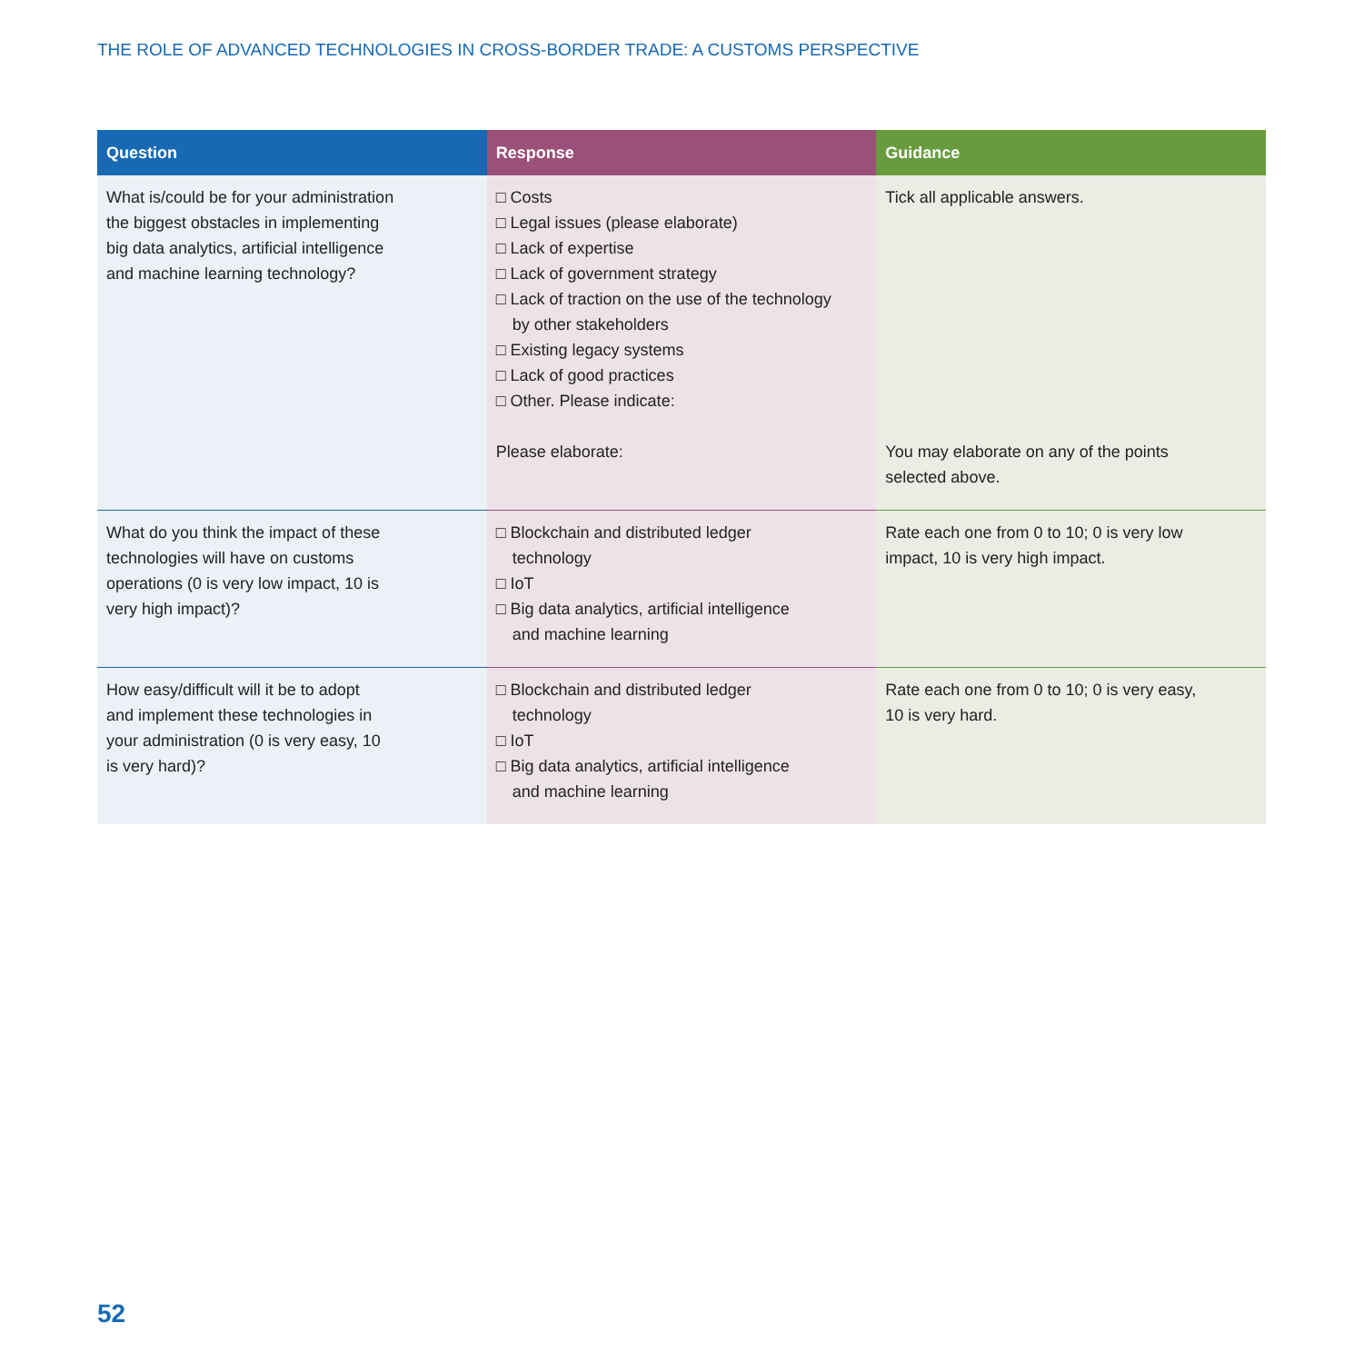THE ROLE OF ADVANCED TECHNOLOGIES IN CROSS-BORDER TRADE: A CUSTOMS PERSPECTIVE
| Question | Response | Guidance |
| --- | --- | --- |
| What is/could be for your administration the biggest obstacles in implementing big data analytics, artificial intelligence and machine learning technology? | □ Costs □ Legal issues (please elaborate) □ Lack of expertise □ Lack of government strategy □ Lack of traction on the use of the technology by other stakeholders □ Existing legacy systems □ Lack of good practices □ Other. Please indicate: Please elaborate: | Tick all applicable answers. You may elaborate on any of the points selected above. |
| What do you think the impact of these technologies will have on customs operations (0 is very low impact, 10 is very high impact)? | □ Blockchain and distributed ledger technology □ IoT □ Big data analytics, artificial intelligence and machine learning | Rate each one from 0 to 10; 0 is very low impact, 10 is very high impact. |
| How easy/difficult will it be to adopt and implement these technologies in your administration (0 is very easy, 10 is very hard)? | □ Blockchain and distributed ledger technology □ IoT □ Big data analytics, artificial intelligence and machine learning | Rate each one from 0 to 10; 0 is very easy, 10 is very hard. |
52